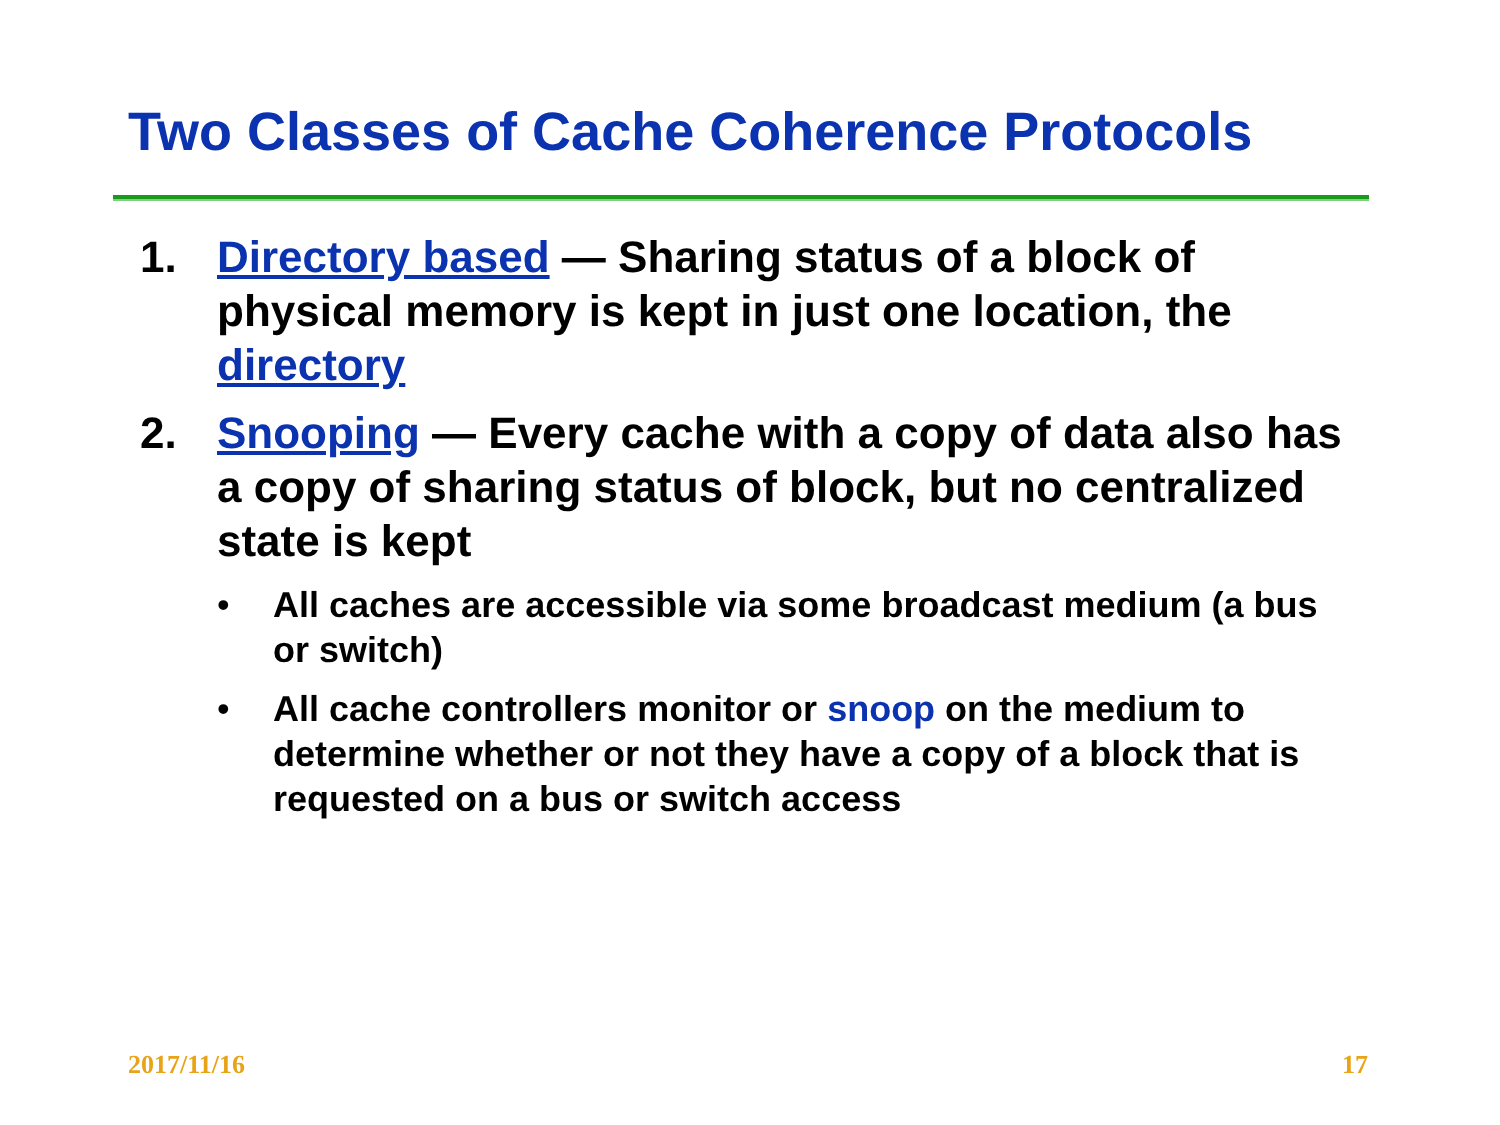Two Classes of Cache Coherence Protocols
1. Directory based — Sharing status of a block of physical memory is kept in just one location, the directory
2. Snooping — Every cache with a copy of data also has a copy of sharing status of block, but no centralized state is kept
• All caches are accessible via some broadcast medium (a bus or switch)
• All cache controllers monitor or snoop on the medium to determine whether or not they have a copy of a block that is requested on a bus or switch access
2017/11/16 17